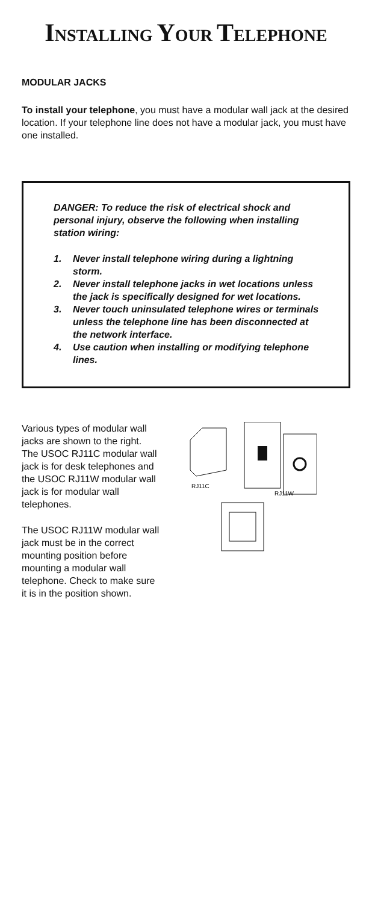INSTALLING YOUR TELEPHONE
MODULAR JACKS
To install your telephone, you must have a modular wall jack at the desired location. If your telephone line does not have a modular jack, you must have one installed.
DANGER: To reduce the risk of electrical shock and personal injury, observe the following when installing station wiring:
1. Never install telephone wiring during a lightning storm.
2. Never install telephone jacks in wet locations unless the jack is specifically designed for wet locations.
3. Never touch uninsulated telephone wires or terminals unless the telephone line has been disconnected at the network interface.
4. Use caution when installing or modifying telephone lines.
Various types of modular wall jacks are shown to the right. The USOC RJ11C modular wall jack is for desk telephones and the USOC RJ11W modular wall jack is for modular wall telephones.
The USOC RJ11W modular wall jack must be in the correct mounting position before mounting a modular wall telephone. Check to make sure it is in the position shown.
RJ11C
RJ11W